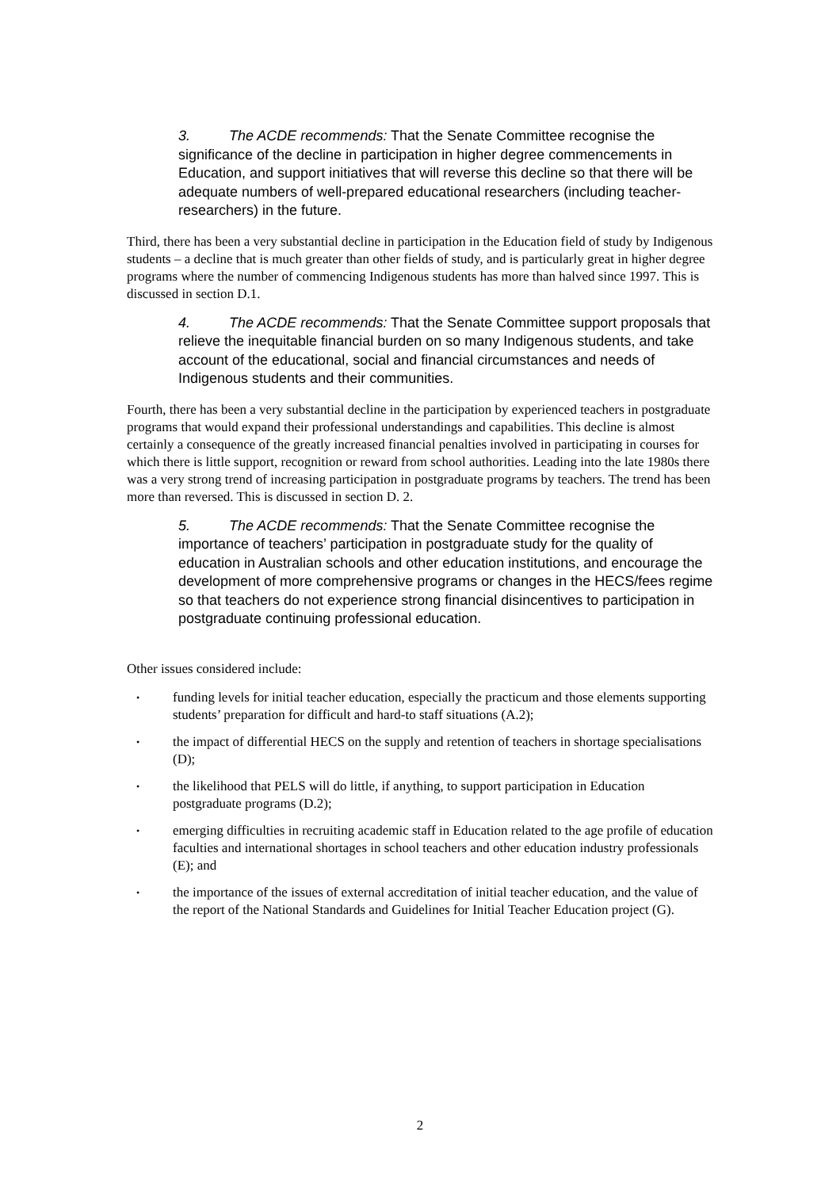3. The ACDE recommends: That the Senate Committee recognise the significance of the decline in participation in higher degree commencements in Education, and support initiatives that will reverse this decline so that there will be adequate numbers of well-prepared educational researchers (including teacher-researchers) in the future.
Third, there has been a very substantial decline in participation in the Education field of study by Indigenous students – a decline that is much greater than other fields of study, and is particularly great in higher degree programs where the number of commencing Indigenous students has more than halved since 1997. This is discussed in section D.1.
4. The ACDE recommends: That the Senate Committee support proposals that relieve the inequitable financial burden on so many Indigenous students, and take account of the educational, social and financial circumstances and needs of Indigenous students and their communities.
Fourth, there has been a very substantial decline in the participation by experienced teachers in postgraduate programs that would expand their professional understandings and capabilities. This decline is almost certainly a consequence of the greatly increased financial penalties involved in participating in courses for which there is little support, recognition or reward from school authorities. Leading into the late 1980s there was a very strong trend of increasing participation in postgraduate programs by teachers. The trend has been more than reversed. This is discussed in section D. 2.
5. The ACDE recommends: That the Senate Committee recognise the importance of teachers’ participation in postgraduate study for the quality of education in Australian schools and other education institutions, and encourage the development of more comprehensive programs or changes in the HECS/fees regime so that teachers do not experience strong financial disincentives to participation in postgraduate continuing professional education.
Other issues considered include:
• funding levels for initial teacher education, especially the practicum and those elements supporting students’ preparation for difficult and hard-to staff situations (A.2);
• the impact of differential HECS on the supply and retention of teachers in shortage specialisations (D);
• the likelihood that PELS will do little, if anything, to support participation in Education postgraduate programs (D.2);
• emerging difficulties in recruiting academic staff in Education related to the age profile of education faculties and international shortages in school teachers and other education industry professionals (E); and
• the importance of the issues of external accreditation of initial teacher education, and the value of the report of the National Standards and Guidelines for Initial Teacher Education project (G).
2